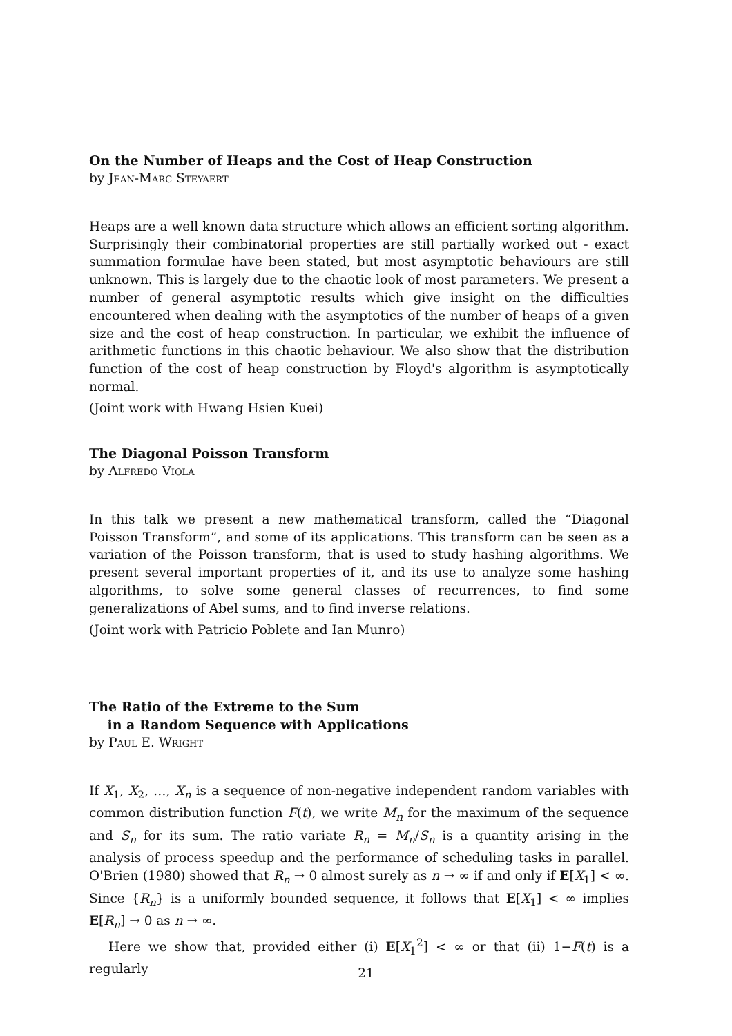On the Number of Heaps and the Cost of Heap Construction
by Jean-Marc Steyaert
Heaps are a well known data structure which allows an efficient sorting algorithm. Surprisingly their combinatorial properties are still partially worked out - exact summation formulae have been stated, but most asymptotic behaviours are still unknown. This is largely due to the chaotic look of most parameters. We present a number of general asymptotic results which give insight on the difficulties encountered when dealing with the asymptotics of the number of heaps of a given size and the cost of heap construction. In particular, we exhibit the influence of arithmetic functions in this chaotic behaviour. We also show that the distribution function of the cost of heap construction by Floyd's algorithm is asymptotically normal.
(Joint work with Hwang Hsien Kuei)
The Diagonal Poisson Transform
by Alfredo Viola
In this talk we present a new mathematical transform, called the “Diagonal Poisson Transform”, and some of its applications. This transform can be seen as a variation of the Poisson transform, that is used to study hashing algorithms. We present several important properties of it, and its use to analyze some hashing algorithms, to solve some general classes of recurrences, to find some generalizations of Abel sums, and to find inverse relations.
(Joint work with Patricio Poblete and Ian Munro)
The Ratio of the Extreme to the Sum
in a Random Sequence with Applications
by Paul E. Wright
If X<sub>1</sub>, X<sub>2</sub>, …, X<sub>n</sub> is a sequence of non-negative independent random variables with common distribution function F(t), we write M<sub>n</sub> for the maximum of the sequence and S<sub>n</sub> for its sum. The ratio variate R<sub>n</sub> = M<sub>n</sub>/S<sub>n</sub> is a quantity arising in the analysis of process speedup and the performance of scheduling tasks in parallel. O'Brien (1980) showed that R<sub>n</sub> → 0 almost surely as n → ∞ if and only if E[X<sub>1</sub>] < ∞. Since {R<sub>n</sub>} is a uniformly bounded sequence, it follows that E[X<sub>1</sub>] < ∞ implies E[R<sub>n</sub>] → 0 as n → ∞.
Here we show that, provided either (i) E[X<sub>1</sub><sup>2</sup>] < ∞ or that (ii) 1−F(t) is a regularly
21